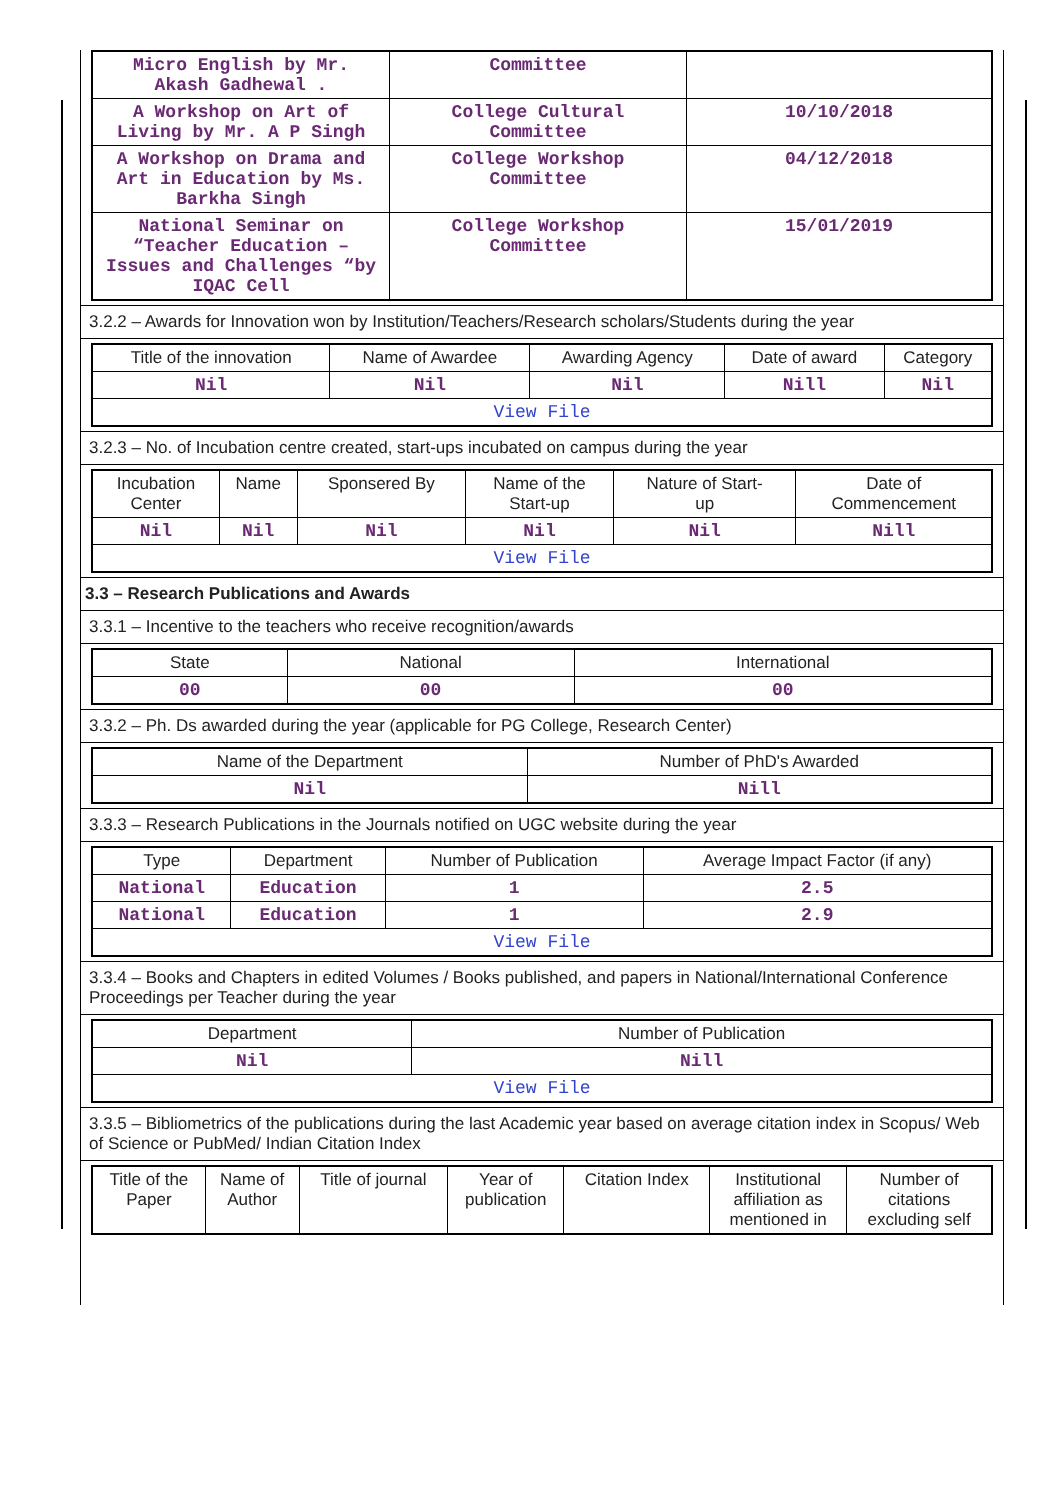| Micro English by Mr. Akash Gadhewal . | Committee | |
| A Workshop on Art of Living by Mr. A P Singh | College Cultural Committee | 10/10/2018 |
| A Workshop on Drama and Art in Education by Ms. Barkha Singh | College Workshop Committee | 04/12/2018 |
| National Seminar on “Teacher Education – Issues and Challenges “by IQAC Cell | College Workshop Committee | 15/01/2019 |
3.2.2 – Awards for Innovation won by Institution/Teachers/Research scholars/Students during the year
| Title of the innovation | Name of Awardee | Awarding Agency | Date of award | Category |
| --- | --- | --- | --- | --- |
| Nil | Nil | Nil | Nill | Nil |
| View File | | | | |
3.2.3 – No. of Incubation centre created, start-ups incubated on campus during the year
| Incubation Center | Name | Sponsered By | Name of the Start-up | Nature of Start- up | Date of Commencement |
| --- | --- | --- | --- | --- | --- |
| Nil | Nil | Nil | Nil | Nil | Nill |
| View File | | | | | |
3.3 – Research Publications and Awards
3.3.1 – Incentive to the teachers who receive recognition/awards
| State | National | International |
| --- | --- | --- |
| 00 | 00 | 00 |
3.3.2 – Ph. Ds awarded during the year (applicable for PG College, Research Center)
| Name of the Department | Number of PhD's Awarded |
| --- | --- |
| Nil | Nill |
3.3.3 – Research Publications in the Journals notified on UGC website during the year
| Type | Department | Number of Publication | Average Impact Factor (if any) |
| --- | --- | --- | --- |
| National | Education | 1 | 2.5 |
| National | Education | 1 | 2.9 |
| View File | | | |
3.3.4 – Books and Chapters in edited Volumes / Books published, and papers in National/International Conference Proceedings per Teacher during the year
| Department | Number of Publication |
| --- | --- |
| Nil | Nill |
| View File | |
3.3.5 – Bibliometrics of the publications during the last Academic year based on average citation index in Scopus/ Web of Science or PubMed/ Indian Citation Index
| Title of the Paper | Name of Author | Title of journal | Year of publication | Citation Index | Institutional affiliation as mentioned in | Number of citations excluding self |
| --- | --- | --- | --- | --- | --- | --- |